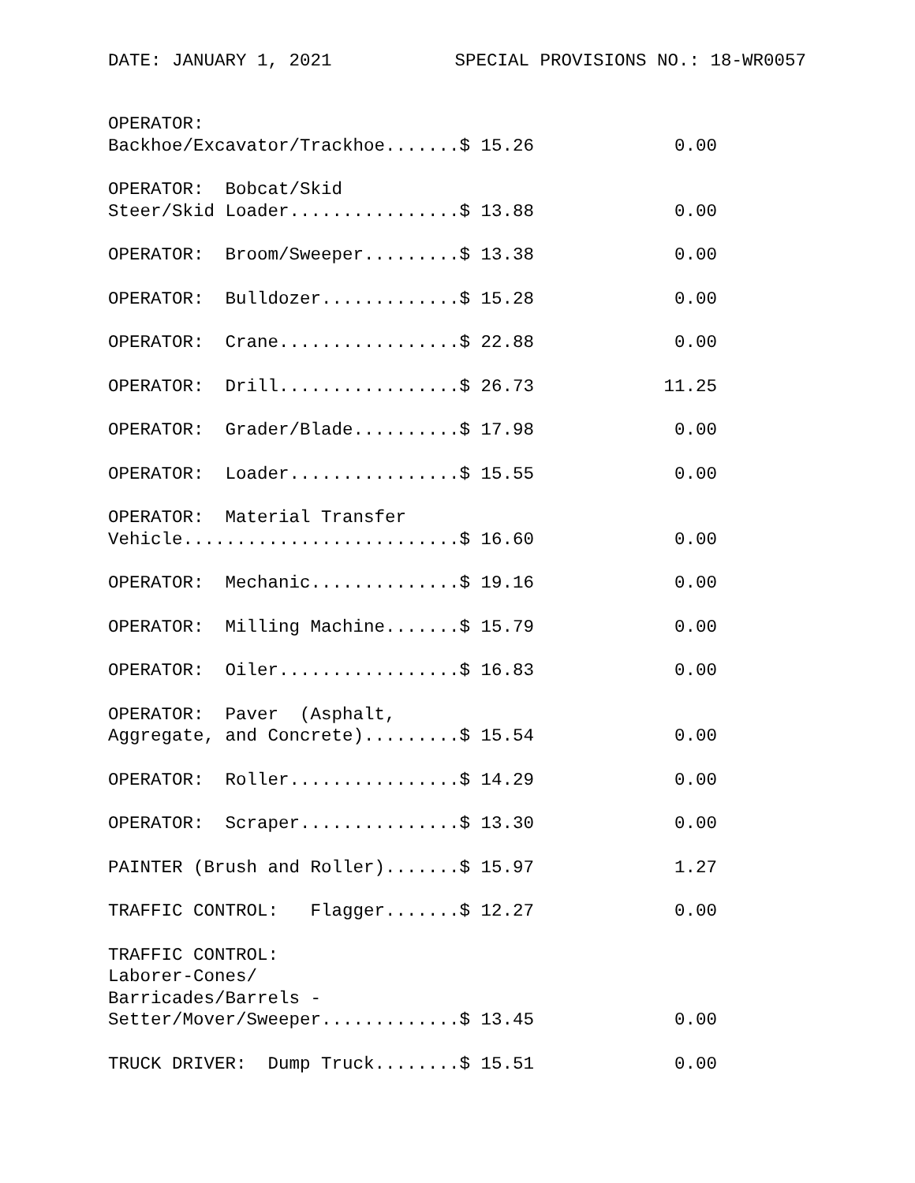DATE: JANUARY 1, 2021 SPECIAL PROVISIONS NO.: 18-WR0057
| OPERATOR: Backhoe/Excavator/Trackhoe.......$ 15.26 | 0.00 |
| OPERATOR: Bobcat/Skid Steer/Skid Loader................$ 13.88 | 0.00 |
| OPERATOR: Broom/Sweeper.........$ 13.38 | 0.00 |
| OPERATOR: Bulldozer.............$ 15.28 | 0.00 |
| OPERATOR: Crane.................$ 22.88 | 0.00 |
| OPERATOR: Drill.................$ 26.73 | 11.25 |
| OPERATOR: Grader/Blade..........$ 17.98 | 0.00 |
| OPERATOR: Loader................$ 15.55 | 0.00 |
| OPERATOR: Material Transfer Vehicle..........................$ 16.60 | 0.00 |
| OPERATOR: Mechanic..............$ 19.16 | 0.00 |
| OPERATOR: Milling Machine.......$ 15.79 | 0.00 |
| OPERATOR: Oiler.................$ 16.83 | 0.00 |
| OPERATOR: Paver (Asphalt, Aggregate, and Concrete).........$ 15.54 | 0.00 |
| OPERATOR: Roller................$ 14.29 | 0.00 |
| OPERATOR: Scraper...............$ 13.30 | 0.00 |
| PAINTER (Brush and Roller).......$ 15.97 | 1.27 |
| TRAFFIC CONTROL: Flagger.......$ 12.27 | 0.00 |
| TRAFFIC CONTROL: Laborer-Cones/ Barricades/Barrels - Setter/Mover/Sweeper.............$ 13.45 | 0.00 |
| TRUCK DRIVER: Dump Truck........$ 15.51 | 0.00 |